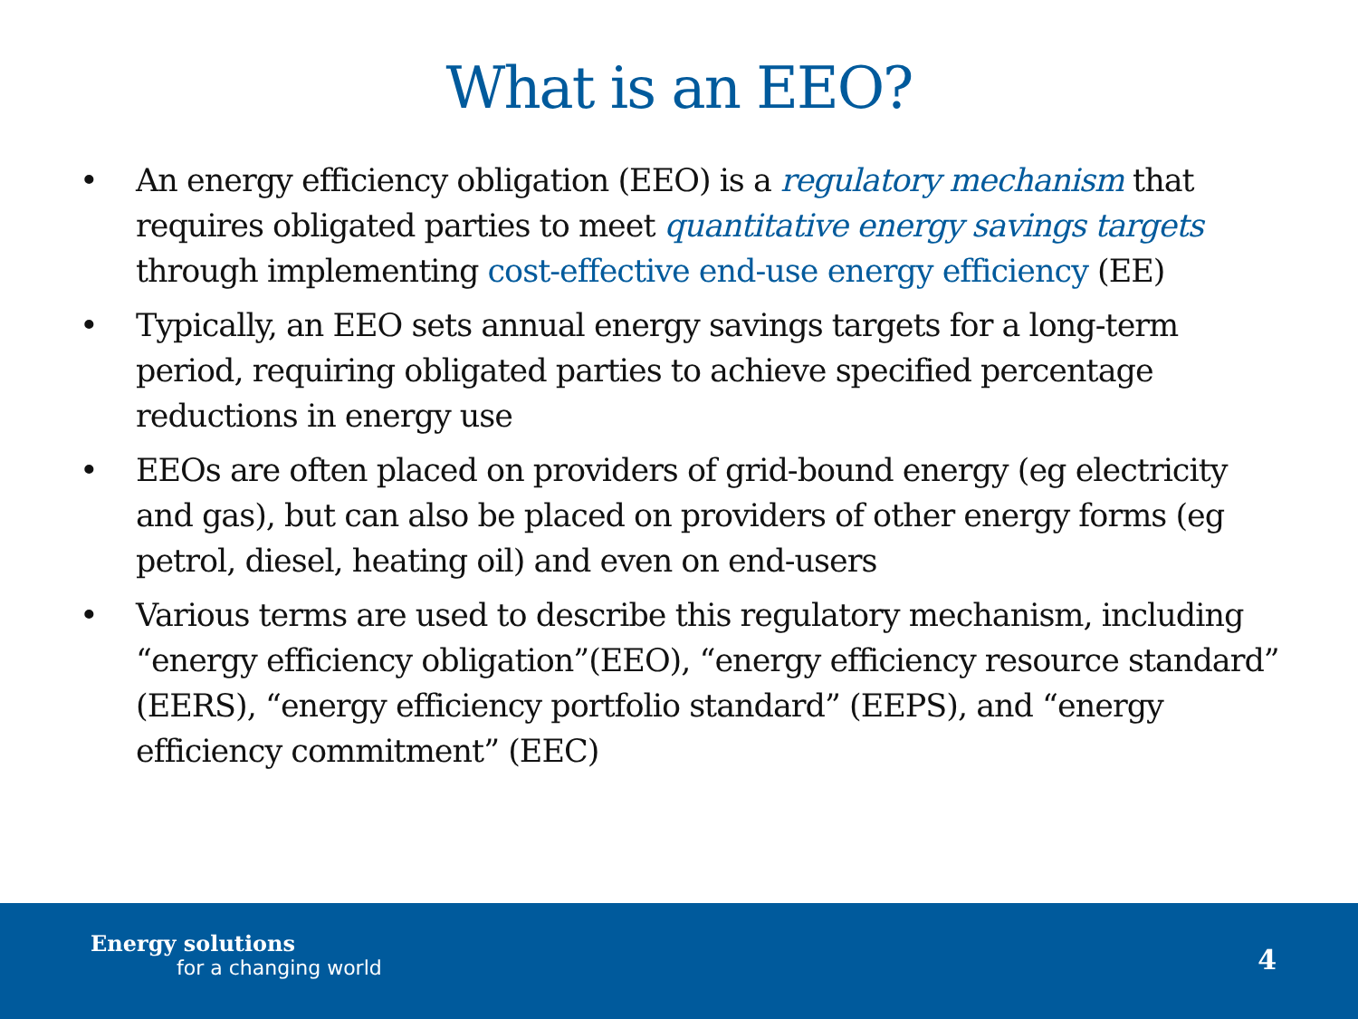What is an EEO?
• An energy efficiency obligation (EEO) is a regulatory mechanism that requires obligated parties to meet quantitative energy savings targets through implementing cost-effective end-use energy efficiency (EE)
• Typically, an EEO sets annual energy savings targets for a long-term period, requiring obligated parties to achieve specified percentage reductions in energy use
• EEOs are often placed on providers of grid-bound energy (eg electricity and gas), but can also be placed on providers of other energy forms (eg petrol, diesel, heating oil) and even on end-users
• Various terms are used to describe this regulatory mechanism, including “energy efficiency obligation”(EEO), “energy efficiency resource standard” (EERS), “energy efficiency portfolio standard” (EEPS), and “energy efficiency commitment” (EEC)
Energy solutions
for a changing world
4